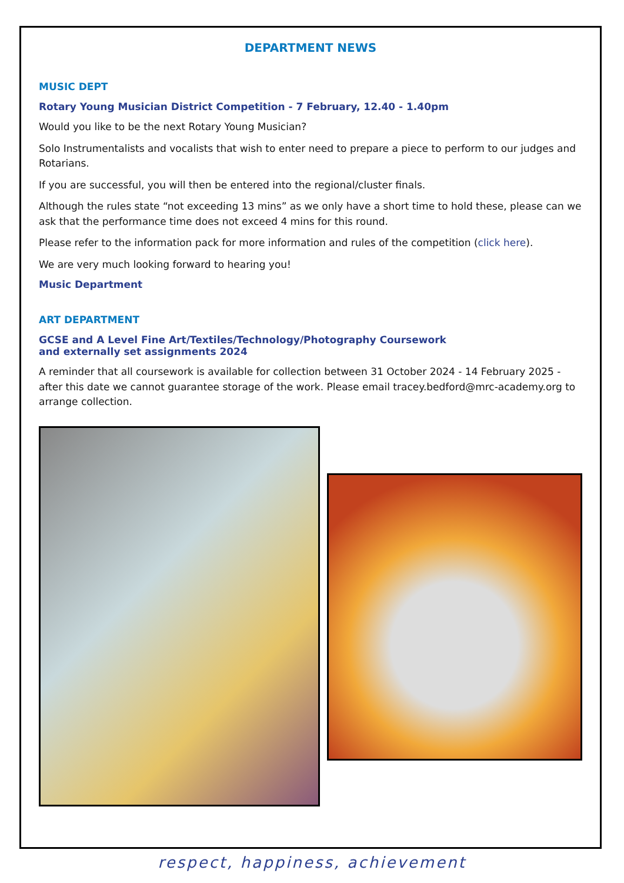DEPARTMENT NEWS
MUSIC DEPT
Rotary Young Musician District Competition - 7 February, 12.40 - 1.40pm
Would you like to be the next Rotary Young Musician?
Solo Instrumentalists and vocalists that wish to enter need to prepare a piece to perform to our judges and Rotarians.
If you are successful, you will then be entered into the regional/cluster finals.
Although the rules state “not exceeding 13 mins” as we only have a short time to hold these, please can we ask that the performance time does not exceed 4 mins for this round.
Please refer to the information pack for more information and rules of the competition (click here).
We are very much looking forward to hearing you!
Music Department
ART DEPARTMENT
GCSE and A Level Fine Art/Textiles/Technology/Photography Coursework
and externally set assignments 2024
A reminder that all coursework is available for collection between 31 October 2024 - 14 February 2025 - after this date we cannot guarantee storage of the work. Please email tracey.bedford@mrc-academy.org to arrange collection.
respect, happiness, achievement